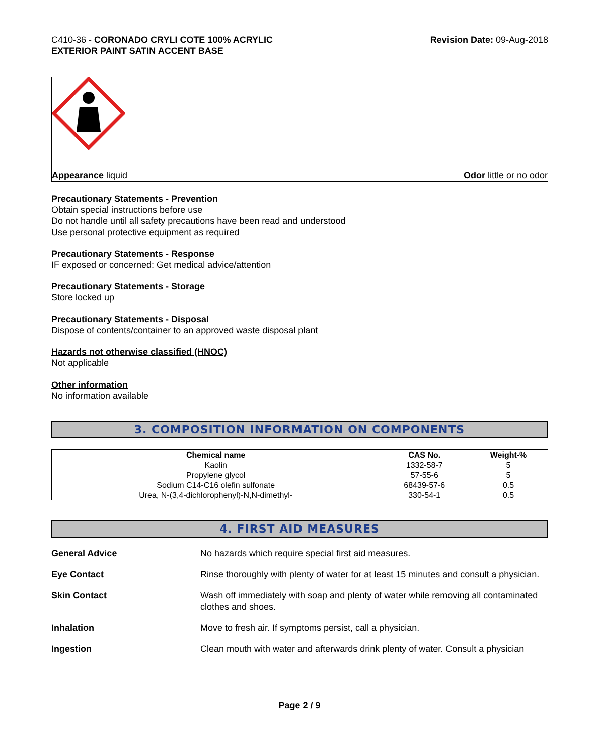C410-36 - CORONADO CRYLI COTE 100% ACRYLIC
EXTERIOR PAINT SATIN ACCENT BASE
Revision Date: 09-Aug-2018
Appearance liquid Odor little or no odor
Precautionary Statements - Prevention
Obtain special instructions before use
Do not handle until all safety precautions have been read and understood
Use personal protective equipment as required
Precautionary Statements - Response
IF exposed or concerned: Get medical advice/attention
Precautionary Statements - Storage
Store locked up
Precautionary Statements - Disposal
Dispose of contents/container to an approved waste disposal plant
Hazards not otherwise classified (HNOC)
Not applicable
Other information
No information available
3. COMPOSITION INFORMATION ON COMPONENTS
| Chemical name | CAS No. | Weight-% |
| --- | --- | --- |
| Kaolin | 1332-58-7 | 5 |
| Propylene glycol | 57-55-6 | 5 |
| Sodium C14-C16 olefin sulfonate | 68439-57-6 | 0.5 |
| Urea, N-(3,4-dichlorophenyl)-N,N-dimethyl- | 330-54-1 | 0.5 |
4. FIRST AID MEASURES
General Advice No hazards which require special first aid measures.
Eye Contact Rinse thoroughly with plenty of water for at least 15 minutes and consult a physician.
Skin Contact Wash off immediately with soap and plenty of water while removing all contaminated clothes and shoes.
Inhalation Move to fresh air. If symptoms persist, call a physician.
Ingestion Clean mouth with water and afterwards drink plenty of water. Consult a physician
Page 2 / 9